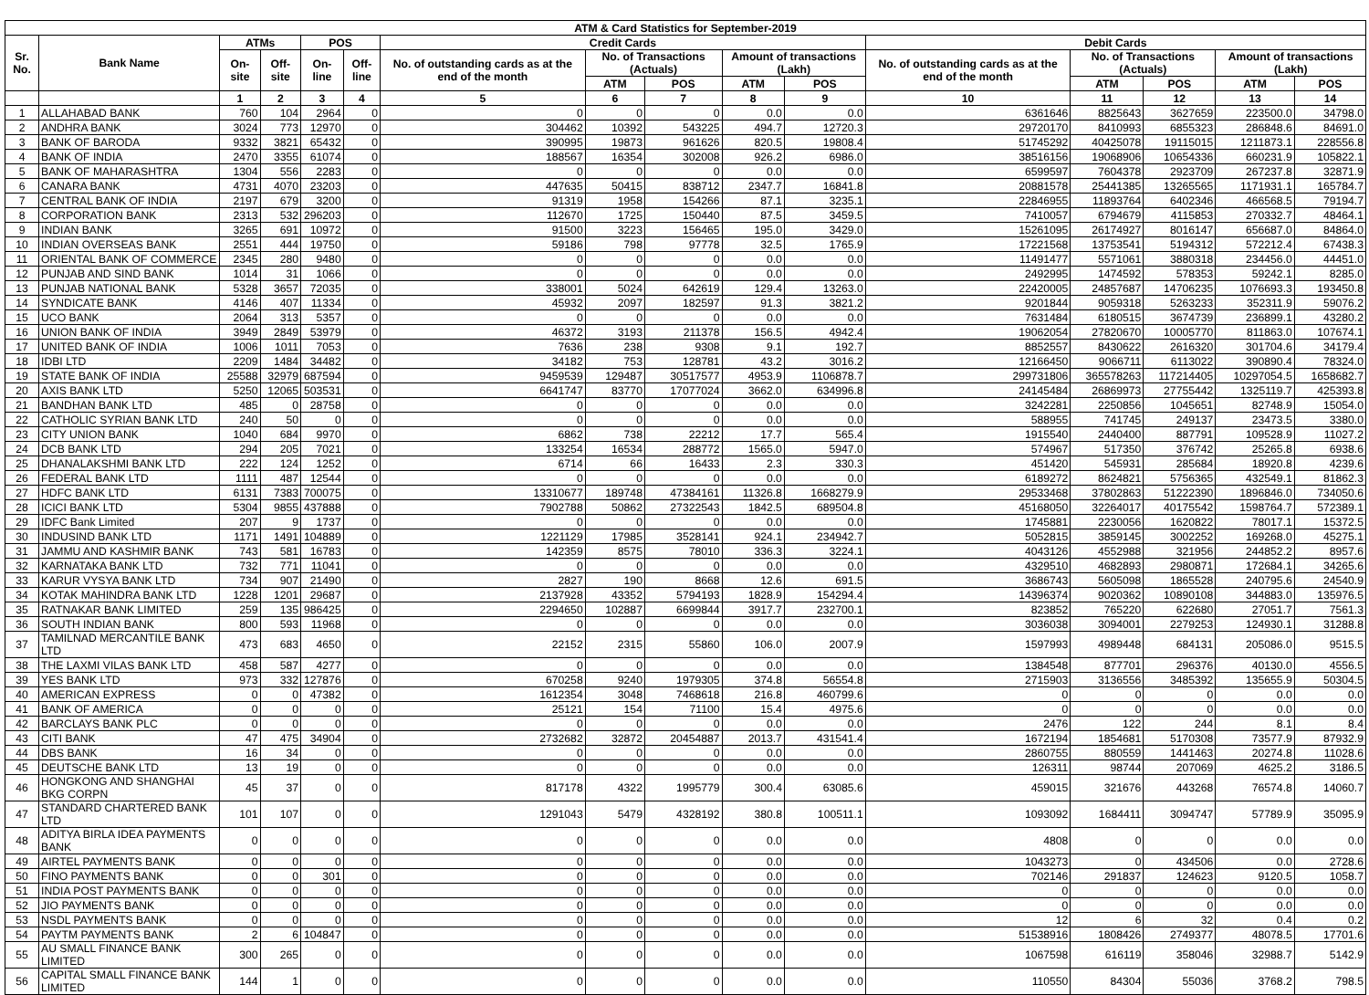| ATM & Card Statistics for September-2019 | | | | | | | | | | | | | | | |
| --- | --- | --- | --- | --- | --- | --- | --- | --- | --- | --- | --- | --- | --- | --- | --- |
| Sr. No. | Bank Name | ATMs | | POS | | Credit Cards | | | | | Debit Cards | | | | |
| | | On-site | Off-site | On-line | Off-line | No. of outstanding cards as at the end of the month | No. of Transactions (Actuals) | | Amount of transactions (Lakh) | | No. of outstanding cards as at the end of the month | No. of Transactions (Actuals) | | Amount of transactions (Lakh) | |
| | | | | | | | ATM | POS | ATM | POS | | ATM | POS | ATM | POS |
| | | 1 | 2 | 3 | 4 | 5 | 6 | 7 | 8 | 9 | 10 | 11 | 12 | 13 | 14 |
| 1 | ALLAHABAD BANK | 760 | 104 | 2964 | 0 | 0 | 0 | 0 | 0.0 | 0.0 | 6361646 | 8825643 | 3627659 | 223500.0 | 34798.0 |
| 2 | ANDHRA BANK | 3024 | 773 | 12970 | 0 | 304462 | 10392 | 543225 | 494.7 | 12720.3 | 29720170 | 8410993 | 6855323 | 286848.6 | 84691.0 |
| 3 | BANK OF BARODA | 9332 | 3821 | 65432 | 0 | 390995 | 19873 | 961626 | 820.5 | 19808.4 | 51745292 | 40425078 | 19115015 | 1211873.1 | 228556.8 |
| 4 | BANK OF INDIA | 2470 | 3355 | 61074 | 0 | 188567 | 16354 | 302008 | 926.2 | 6986.0 | 38516156 | 19068906 | 10654336 | 660231.9 | 105822.1 |
| 5 | BANK OF MAHARASHTRA | 1304 | 556 | 2283 | 0 | 0 | 0 | 0 | 0.0 | 0.0 | 6599597 | 7604378 | 2923709 | 267237.8 | 32871.9 |
| 6 | CANARA BANK | 4731 | 4070 | 23203 | 0 | 447635 | 50415 | 838712 | 2347.7 | 16841.8 | 20881578 | 25441385 | 13265565 | 1171931.1 | 165784.7 |
| 7 | CENTRAL BANK OF INDIA | 2197 | 679 | 3200 | 0 | 91319 | 1958 | 154266 | 87.1 | 3235.1 | 22846955 | 11893764 | 6402346 | 466568.5 | 79194.7 |
| 8 | CORPORATION BANK | 2313 | 532 | 296203 | 0 | 112670 | 1725 | 150440 | 87.5 | 3459.5 | 7410057 | 6794679 | 4115853 | 270332.7 | 48464.1 |
| 9 | INDIAN BANK | 3265 | 691 | 10972 | 0 | 91500 | 3223 | 156465 | 195.0 | 3429.0 | 15261095 | 26174927 | 8016147 | 656687.0 | 84864.0 |
| 10 | INDIAN OVERSEAS BANK | 2551 | 444 | 19750 | 0 | 59186 | 798 | 97778 | 32.5 | 1765.9 | 17221568 | 13753541 | 5194312 | 572212.4 | 67438.3 |
| 11 | ORIENTAL BANK OF COMMERCE | 2345 | 280 | 9480 | 0 | 0 | 0 | 0 | 0.0 | 0.0 | 11491477 | 5571061 | 3880318 | 234456.0 | 44451.0 |
| 12 | PUNJAB AND SIND BANK | 1014 | 31 | 1066 | 0 | 0 | 0 | 0 | 0.0 | 0.0 | 2492995 | 1474592 | 578353 | 59242.1 | 8285.0 |
| 13 | PUNJAB NATIONAL BANK | 5328 | 3657 | 72035 | 0 | 338001 | 5024 | 642619 | 129.4 | 13263.0 | 22420005 | 24857687 | 14706235 | 1076693.3 | 193450.8 |
| 14 | SYNDICATE BANK | 4146 | 407 | 11334 | 0 | 45932 | 2097 | 182597 | 91.3 | 3821.2 | 9201844 | 9059318 | 5263233 | 352311.9 | 59076.2 |
| 15 | UCO BANK | 2064 | 313 | 5357 | 0 | 0 | 0 | 0 | 0.0 | 0.0 | 7631484 | 6180515 | 3674739 | 236899.1 | 43280.2 |
| 16 | UNION BANK OF INDIA | 3949 | 2849 | 53979 | 0 | 46372 | 3193 | 211378 | 156.5 | 4942.4 | 19062054 | 27820670 | 10005770 | 811863.0 | 107674.1 |
| 17 | UNITED BANK OF INDIA | 1006 | 1011 | 7053 | 0 | 7636 | 238 | 9308 | 9.1 | 192.7 | 8852557 | 8430622 | 2616320 | 301704.6 | 34179.4 |
| 18 | IDBI LTD | 2209 | 1484 | 34482 | 0 | 34182 | 753 | 128781 | 43.2 | 3016.2 | 12166450 | 9066711 | 6113022 | 390890.4 | 78324.0 |
| 19 | STATE BANK OF INDIA | 25588 | 32979 | 687594 | 0 | 9459539 | 129487 | 30517577 | 4953.9 | 1106878.7 | 299731806 | 365578263 | 117214405 | 10297054.5 | 1658682.7 |
| 20 | AXIS BANK LTD | 5250 | 12065 | 503531 | 0 | 6641747 | 83770 | 17077024 | 3662.0 | 634996.8 | 24145484 | 26869973 | 27755442 | 1325119.7 | 425393.8 |
| 21 | BANDHAN BANK LTD | 485 | 0 | 28758 | 0 | 0 | 0 | 0 | 0.0 | 0.0 | 3242281 | 2250856 | 1045651 | 82748.9 | 15054.0 |
| 22 | CATHOLIC SYRIAN BANK LTD | 240 | 50 | 0 | 0 | 0 | 0 | 0 | 0.0 | 0.0 | 588955 | 741745 | 249137 | 23473.5 | 3380.0 |
| 23 | CITY UNION BANK | 1040 | 684 | 9970 | 0 | 6862 | 738 | 22212 | 17.7 | 565.4 | 1915540 | 2440400 | 887791 | 109528.9 | 11027.2 |
| 24 | DCB BANK LTD | 294 | 205 | 7021 | 0 | 133254 | 16534 | 288772 | 1565.0 | 5947.0 | 574967 | 517350 | 376742 | 25265.8 | 6938.6 |
| 25 | DHANALAKSHMI BANK LTD | 222 | 124 | 1252 | 0 | 6714 | 66 | 16433 | 2.3 | 330.3 | 451420 | 545931 | 285684 | 18920.8 | 4239.6 |
| 26 | FEDERAL BANK LTD | 1111 | 487 | 12544 | 0 | 0 | 0 | 0 | 0.0 | 0.0 | 6189272 | 8624821 | 5756365 | 432549.1 | 81862.3 |
| 27 | HDFC BANK LTD | 6131 | 7383 | 700075 | 0 | 13310677 | 189748 | 47384161 | 11326.8 | 1668279.9 | 29533468 | 37802863 | 51222390 | 1896846.0 | 734050.6 |
| 28 | ICICI BANK LTD | 5304 | 9855 | 437888 | 0 | 7902788 | 50862 | 27322543 | 1842.5 | 689504.8 | 45168050 | 32264017 | 40175542 | 1598764.7 | 572389.1 |
| 29 | IDFC Bank Limited | 207 | 9 | 1737 | 0 | 0 | 0 | 0 | 0.0 | 0.0 | 1745881 | 2230056 | 1620822 | 78017.1 | 15372.5 |
| 30 | INDUSIND BANK LTD | 1171 | 1491 | 104889 | 0 | 1221129 | 17985 | 3528141 | 924.1 | 234942.7 | 5052815 | 3859145 | 3002252 | 169268.0 | 45275.1 |
| 31 | JAMMU AND KASHMIR BANK | 743 | 581 | 16783 | 0 | 142359 | 8575 | 78010 | 336.3 | 3224.1 | 4043126 | 4552988 | 321956 | 244852.2 | 8957.6 |
| 32 | KARNATAKA BANK LTD | 732 | 771 | 11041 | 0 | 0 | 0 | 0 | 0.0 | 0.0 | 4329510 | 4682893 | 2980871 | 172684.1 | 34265.6 |
| 33 | KARUR VYSYA BANK LTD | 734 | 907 | 21490 | 0 | 2827 | 190 | 8668 | 12.6 | 691.5 | 3686743 | 5605098 | 1865528 | 240795.6 | 24540.9 |
| 34 | KOTAK MAHINDRA BANK LTD | 1228 | 1201 | 29687 | 0 | 2137928 | 43352 | 5794193 | 1828.9 | 154294.4 | 14396374 | 9020362 | 10890108 | 344883.0 | 135976.5 |
| 35 | RATNAKAR BANK LIMITED | 259 | 135 | 986425 | 0 | 2294650 | 102887 | 6699844 | 3917.7 | 232700.1 | 823852 | 765220 | 622680 | 27051.7 | 7561.3 |
| 36 | SOUTH INDIAN BANK | 800 | 593 | 11968 | 0 | 0 | 0 | 0 | 0.0 | 0.0 | 3036038 | 3094001 | 2279253 | 124930.1 | 31288.8 |
| 37 | TAMILNAD MERCANTILE BANK LTD | 473 | 683 | 4650 | 0 | 22152 | 2315 | 55860 | 106.0 | 2007.9 | 1597993 | 4989448 | 684131 | 205086.0 | 9515.5 |
| 38 | THE LAXMI VILAS BANK LTD | 458 | 587 | 4277 | 0 | 0 | 0 | 0 | 0.0 | 0.0 | 1384548 | 877701 | 296376 | 40130.0 | 4556.5 |
| 39 | YES BANK LTD | 973 | 332 | 127876 | 0 | 670258 | 9240 | 1979305 | 374.8 | 56554.8 | 2715903 | 3136556 | 3485392 | 135655.9 | 50304.5 |
| 40 | AMERICAN EXPRESS | 0 | 0 | 47382 | 0 | 1612354 | 3048 | 7468618 | 216.8 | 460799.6 | 0 | 0 | 0 | 0.0 | 0.0 |
| 41 | BANK OF AMERICA | 0 | 0 | 0 | 0 | 25121 | 154 | 71100 | 15.4 | 4975.6 | 0 | 0 | 0 | 0.0 | 0.0 |
| 42 | BARCLAYS BANK PLC | 0 | 0 | 0 | 0 | 0 | 0 | 0 | 0.0 | 0.0 | 2476 | 122 | 244 | 8.1 | 8.4 |
| 43 | CITI BANK | 47 | 475 | 34904 | 0 | 2732682 | 32872 | 20454887 | 2013.7 | 431541.4 | 1672194 | 1854681 | 5170308 | 73577.9 | 87932.9 |
| 44 | DBS BANK | 16 | 34 | 0 | 0 | 0 | 0 | 0 | 0.0 | 0.0 | 2860755 | 880559 | 1441463 | 20274.8 | 11028.6 |
| 45 | DEUTSCHE BANK LTD | 13 | 19 | 0 | 0 | 0 | 0 | 0 | 0.0 | 0.0 | 126311 | 98744 | 207069 | 4625.2 | 3186.5 |
| 46 | HONGKONG AND SHANGHAI BKG CORPN | 45 | 37 | 0 | 0 | 817178 | 4322 | 1995779 | 300.4 | 63085.6 | 459015 | 321676 | 443268 | 76574.8 | 14060.7 |
| 47 | STANDARD CHARTERED BANK LTD | 101 | 107 | 0 | 0 | 1291043 | 5479 | 4328192 | 380.8 | 100511.1 | 1093092 | 1684411 | 3094747 | 57789.9 | 35095.9 |
| 48 | ADITYA BIRLA IDEA PAYMENTS BANK | 0 | 0 | 0 | 0 | 0 | 0 | 0 | 0.0 | 0.0 | 4808 | 0 | 0 | 0.0 | 0.0 |
| 49 | AIRTEL PAYMENTS BANK | 0 | 0 | 0 | 0 | 0 | 0 | 0 | 0.0 | 0.0 | 1043273 | 0 | 434506 | 0.0 | 2728.6 |
| 50 | FINO PAYMENTS BANK | 0 | 0 | 301 | 0 | 0 | 0 | 0 | 0.0 | 0.0 | 702146 | 291837 | 124623 | 9120.5 | 1058.7 |
| 51 | INDIA POST PAYMENTS BANK | 0 | 0 | 0 | 0 | 0 | 0 | 0 | 0.0 | 0.0 | 0 | 0 | 0 | 0.0 | 0.0 |
| 52 | JIO PAYMENTS BANK | 0 | 0 | 0 | 0 | 0 | 0 | 0 | 0.0 | 0.0 | 0 | 0 | 0 | 0.0 | 0.0 |
| 53 | NSDL PAYMENTS BANK | 0 | 0 | 0 | 0 | 0 | 0 | 0 | 0.0 | 0.0 | 12 | 6 | 32 | 0.4 | 0.2 |
| 54 | PAYTM PAYMENTS BANK | 2 | 6 | 104847 | 0 | 0 | 0 | 0 | 0.0 | 0.0 | 51538916 | 1808426 | 2749377 | 48078.5 | 17701.6 |
| 55 | AU SMALL FINANCE BANK LIMITED | 300 | 265 | 0 | 0 | 0 | 0 | 0 | 0.0 | 0.0 | 1067598 | 616119 | 358046 | 32988.7 | 5142.9 |
| 56 | CAPITAL SMALL FINANCE BANK LIMITED | 144 | 1 | 0 | 0 | 0 | 0 | 0 | 0.0 | 0.0 | 110550 | 84304 | 55036 | 3768.2 | 798.5 |